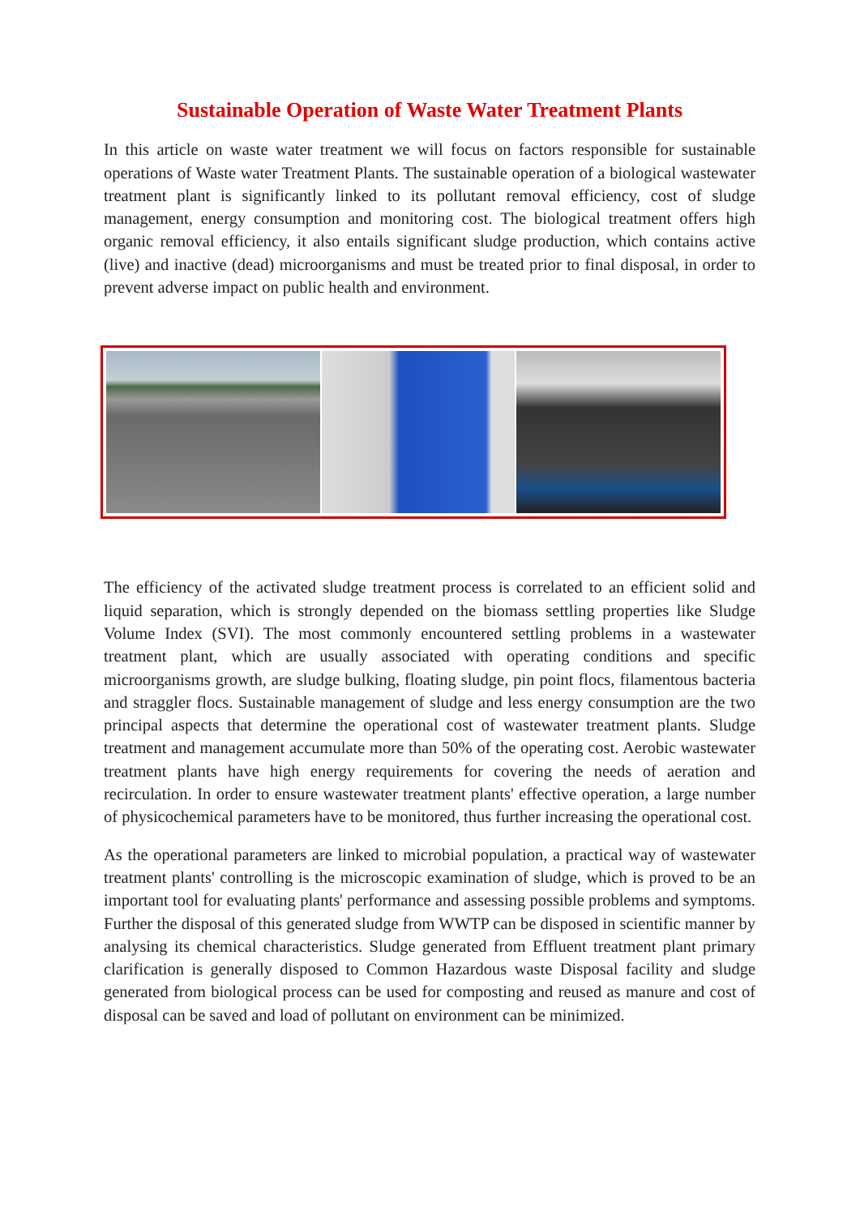Sustainable Operation of Waste Water Treatment Plants
In this article on waste water treatment we will focus on factors responsible for sustainable operations of Waste water Treatment Plants. The sustainable operation of a biological wastewater treatment plant is significantly linked to its pollutant removal efficiency, cost of sludge management, energy consumption and monitoring cost. The biological treatment offers high organic removal efficiency, it also entails significant sludge production, which contains active (live) and inactive (dead) microorganisms and must be treated prior to final disposal, in order to prevent adverse impact on public health and environment.
The efficiency of the activated sludge treatment process is correlated to an efficient solid and liquid separation, which is strongly depended on the biomass settling properties like Sludge Volume Index (SVI). The most commonly encountered settling problems in a wastewater treatment plant, which are usually associated with operating conditions and specific microorganisms growth, are sludge bulking, floating sludge, pin point flocs, filamentous bacteria and straggler flocs. Sustainable management of sludge and less energy consumption are the two principal aspects that determine the operational cost of wastewater treatment plants. Sludge treatment and management accumulate more than 50% of the operating cost. Aerobic wastewater treatment plants have high energy requirements for covering the needs of aeration and recirculation. In order to ensure wastewater treatment plants' effective operation, a large number of physicochemical parameters have to be monitored, thus further increasing the operational cost.
As the operational parameters are linked to microbial population, a practical way of wastewater treatment plants' controlling is the microscopic examination of sludge, which is proved to be an important tool for evaluating plants' performance and assessing possible problems and symptoms. Further the disposal of this generated sludge from WWTP can be disposed in scientific manner by analysing its chemical characteristics. Sludge generated from Effluent treatment plant primary clarification is generally disposed to Common Hazardous waste Disposal facility and sludge generated from biological process can be used for composting and reused as manure and cost of disposal can be saved and load of pollutant on environment can be minimized.